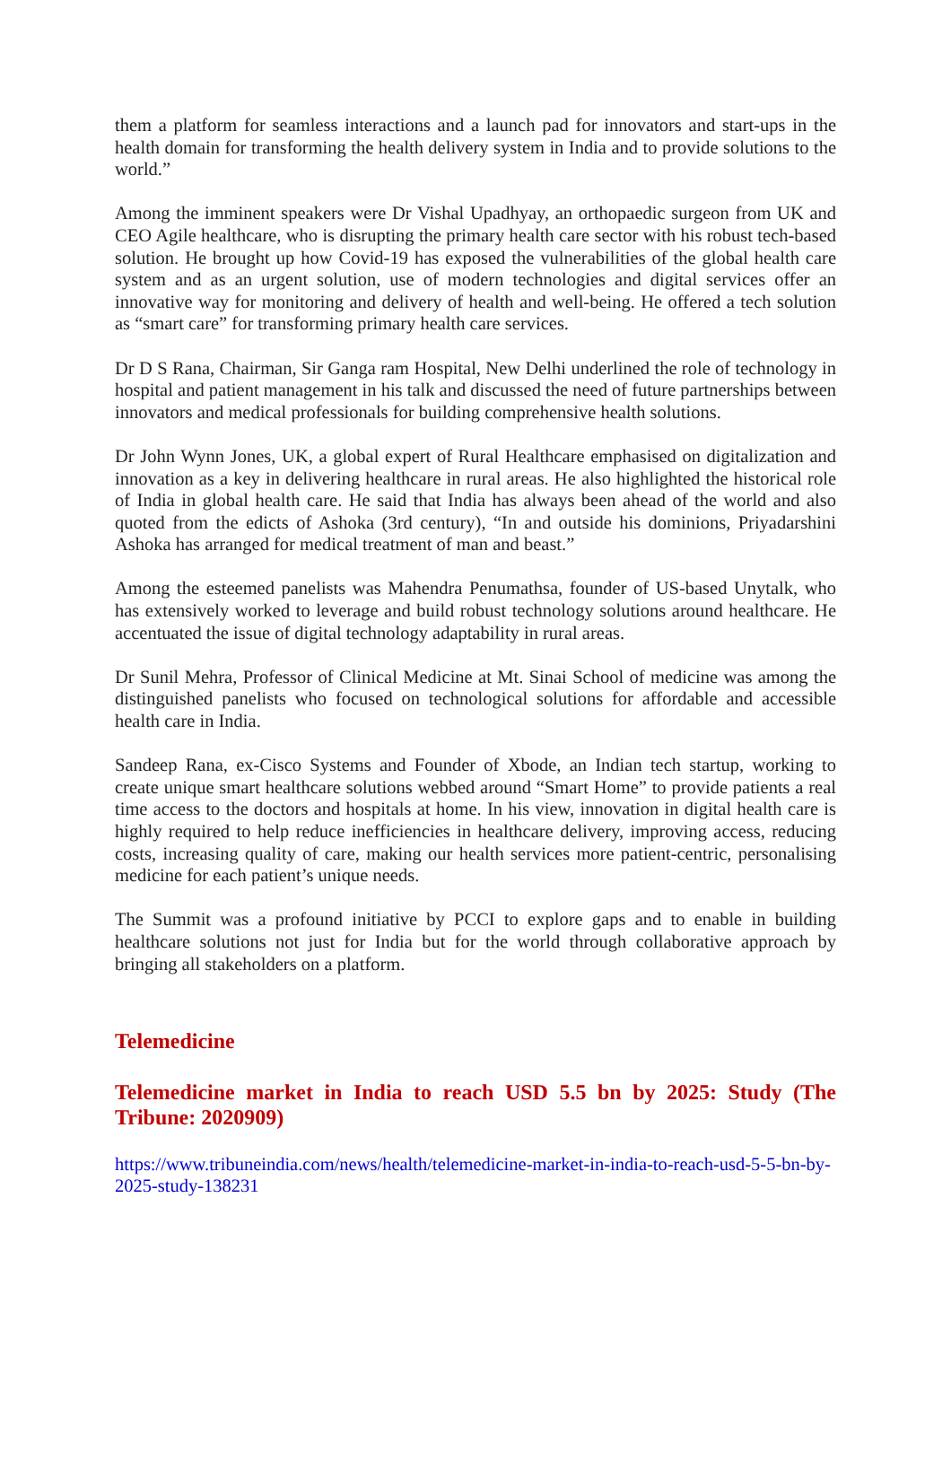them a platform for seamless interactions and a launch pad for innovators and start-ups in the health domain for transforming the health delivery system in India and to provide solutions to the world.”
Among the imminent speakers were Dr Vishal Upadhyay, an orthopaedic surgeon from UK and CEO Agile healthcare, who is disrupting the primary health care sector with his robust tech-based solution. He brought up how Covid-19 has exposed the vulnerabilities of the global health care system and as an urgent solution, use of modern technologies and digital services offer an innovative way for monitoring and delivery of health and well-being. He offered a tech solution as “smart care” for transforming primary health care services.
Dr D S Rana, Chairman, Sir Ganga ram Hospital, New Delhi underlined the role of technology in hospital and patient management in his talk and discussed the need of future partnerships between innovators and medical professionals for building comprehensive health solutions.
Dr John Wynn Jones, UK, a global expert of Rural Healthcare emphasised on digitalization and innovation as a key in delivering healthcare in rural areas. He also highlighted the historical role of India in global health care. He said that India has always been ahead of the world and also quoted from the edicts of Ashoka (3rd century), “In and outside his dominions, Priyadarshini Ashoka has arranged for medical treatment of man and beast.”
Among the esteemed panelists was Mahendra Penumathsa, founder of US-based Unytalk, who has extensively worked to leverage and build robust technology solutions around healthcare. He accentuated the issue of digital technology adaptability in rural areas.
Dr Sunil Mehra, Professor of Clinical Medicine at Mt. Sinai School of medicine was among the distinguished panelists who focused on technological solutions for affordable and accessible health care in India.
Sandeep Rana, ex-Cisco Systems and Founder of Xbode, an Indian tech startup, working to create unique smart healthcare solutions webbed around “Smart Home” to provide patients a real time access to the doctors and hospitals at home. In his view, innovation in digital health care is highly required to help reduce inefficiencies in healthcare delivery, improving access, reducing costs, increasing quality of care, making our health services more patient-centric, personalising medicine for each patient’s unique needs.
The Summit was a profound initiative by PCCI to explore gaps and to enable in building healthcare solutions not just for India but for the world through collaborative approach by bringing all stakeholders on a platform.
Telemedicine
Telemedicine market in India to reach USD 5.5 bn by 2025: Study (The Tribune: 2020909)
https://www.tribuneindia.com/news/health/telemedicine-market-in-india-to-reach-usd-5-5-bn-by-2025-study-138231